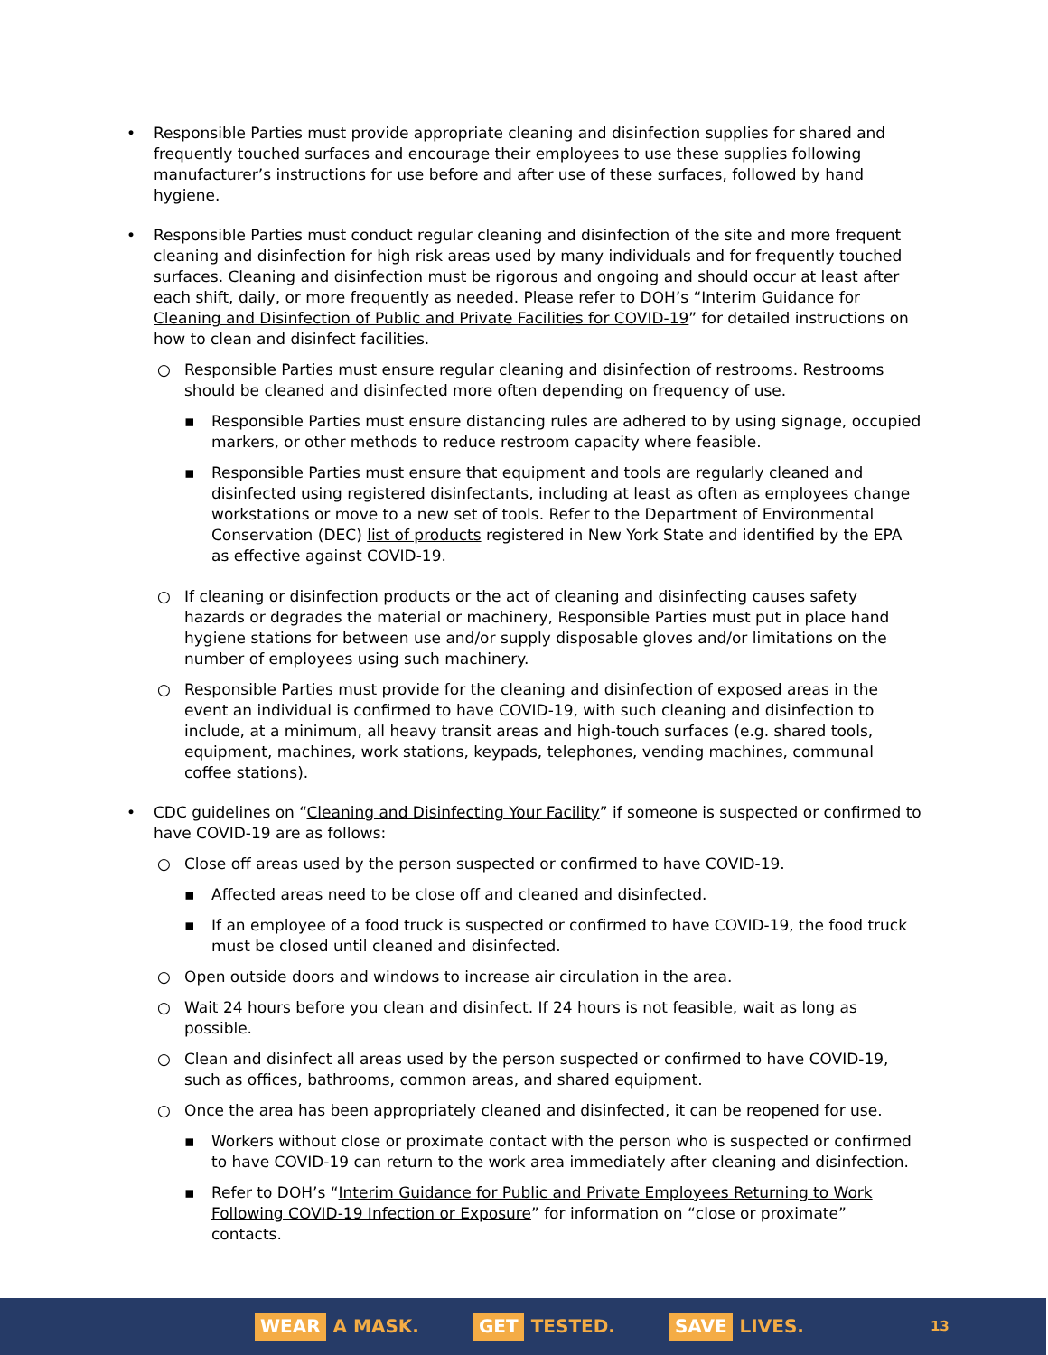• Responsible Parties must provide appropriate cleaning and disinfection supplies for shared and frequently touched surfaces and encourage their employees to use these supplies following manufacturer’s instructions for use before and after use of these surfaces, followed by hand hygiene.
• Responsible Parties must conduct regular cleaning and disinfection of the site and more frequent cleaning and disinfection for high risk areas used by many individuals and for frequently touched surfaces. Cleaning and disinfection must be rigorous and ongoing and should occur at least after each shift, daily, or more frequently as needed. Please refer to DOH’s “Interim Guidance for Cleaning and Disinfection of Public and Private Facilities for COVID-19” for detailed instructions on how to clean and disinfect facilities.
○ Responsible Parties must ensure regular cleaning and disinfection of restrooms. Restrooms should be cleaned and disinfected more often depending on frequency of use.
▪ Responsible Parties must ensure distancing rules are adhered to by using signage, occupied markers, or other methods to reduce restroom capacity where feasible.
▪ Responsible Parties must ensure that equipment and tools are regularly cleaned and disinfected using registered disinfectants, including at least as often as employees change workstations or move to a new set of tools. Refer to the Department of Environmental Conservation (DEC) list of products registered in New York State and identified by the EPA as effective against COVID-19.
○ If cleaning or disinfection products or the act of cleaning and disinfecting causes safety hazards or degrades the material or machinery, Responsible Parties must put in place hand hygiene stations for between use and/or supply disposable gloves and/or limitations on the number of employees using such machinery.
○ Responsible Parties must provide for the cleaning and disinfection of exposed areas in the event an individual is confirmed to have COVID-19, with such cleaning and disinfection to include, at a minimum, all heavy transit areas and high-touch surfaces (e.g. shared tools, equipment, machines, work stations, keypads, telephones, vending machines, communal coffee stations).
• CDC guidelines on “Cleaning and Disinfecting Your Facility” if someone is suspected or confirmed to have COVID-19 are as follows:
○ Close off areas used by the person suspected or confirmed to have COVID-19.
▪ Affected areas need to be close off and cleaned and disinfected.
▪ If an employee of a food truck is suspected or confirmed to have COVID-19, the food truck must be closed until cleaned and disinfected.
○ Open outside doors and windows to increase air circulation in the area.
○ Wait 24 hours before you clean and disinfect. If 24 hours is not feasible, wait as long as possible.
○ Clean and disinfect all areas used by the person suspected or confirmed to have COVID-19, such as offices, bathrooms, common areas, and shared equipment.
○ Once the area has been appropriately cleaned and disinfected, it can be reopened for use.
▪ Workers without close or proximate contact with the person who is suspected or confirmed to have COVID-19 can return to the work area immediately after cleaning and disinfection.
▪ Refer to DOH’s “Interim Guidance for Public and Private Employees Returning to Work Following COVID-19 Infection or Exposure” for information on “close or proximate” contacts.
WEAR A MASK.
GET TESTED.
SAVE LIVES.
13